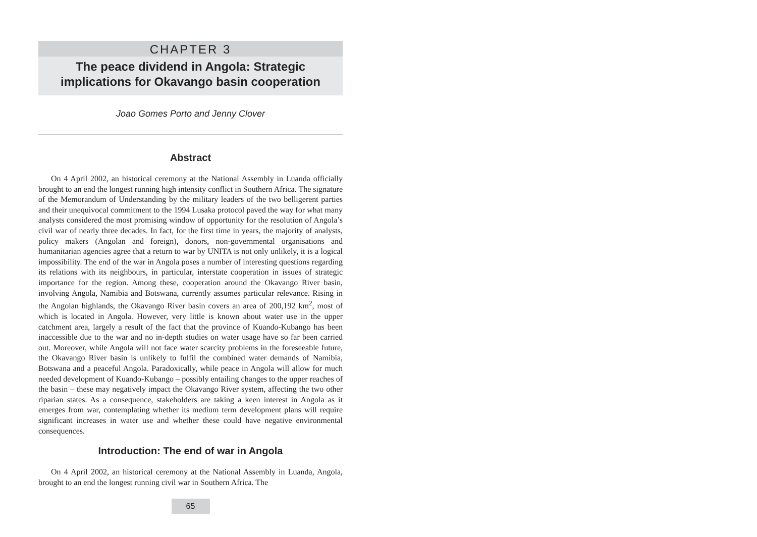CHAPTER 3
The peace dividend in Angola: Strategic
implications for Okavango basin cooperation
Joao Gomes Porto and Jenny Clover
Abstract
On 4 April 2002, an historical ceremony at the National Assembly in Luanda officially brought to an end the longest running high intensity conflict in Southern Africa. The signature of the Memorandum of Understanding by the military leaders of the two belligerent parties and their unequivocal commitment to the 1994 Lusaka protocol paved the way for what many analysts considered the most promising window of opportunity for the resolution of Angola’s civil war of nearly three decades. In fact, for the first time in years, the majority of analysts, policy makers (Angolan and foreign), donors, non-governmental organisations and humanitarian agencies agree that a return to war by UNITA is not only unlikely, it is a logical impossibility. The end of the war in Angola poses a number of interesting questions regarding its relations with its neighbours, in particular, interstate cooperation in issues of strategic importance for the region. Among these, cooperation around the Okavango River basin, involving Angola, Namibia and Botswana, currently assumes particular relevance. Rising in the Angolan highlands, the Okavango River basin covers an area of 200,192 km<sup>2</sup>, most of which is located in Angola. However, very little is known about water use in the upper catchment area, largely a result of the fact that the province of Kuando-Kubango has been inaccessible due to the war and no in-depth studies on water usage have so far been carried out. Moreover, while Angola will not face water scarcity problems in the foreseeable future, the Okavango River basin is unlikely to fulfil the combined water demands of Namibia, Botswana and a peaceful Angola. Paradoxically, while peace in Angola will allow for much needed development of Kuando-Kubango – possibly entailing changes to the upper reaches of the basin – these may negatively impact the Okavango River system, affecting the two other riparian states. As a consequence, stakeholders are taking a keen interest in Angola as it emerges from war, contemplating whether its medium term development plans will require significant increases in water use and whether these could have negative environmental consequences.
Introduction: The end of war in Angola
On 4 April 2002, an historical ceremony at the National Assembly in Luanda, Angola, brought to an end the longest running civil war in Southern Africa. The
65